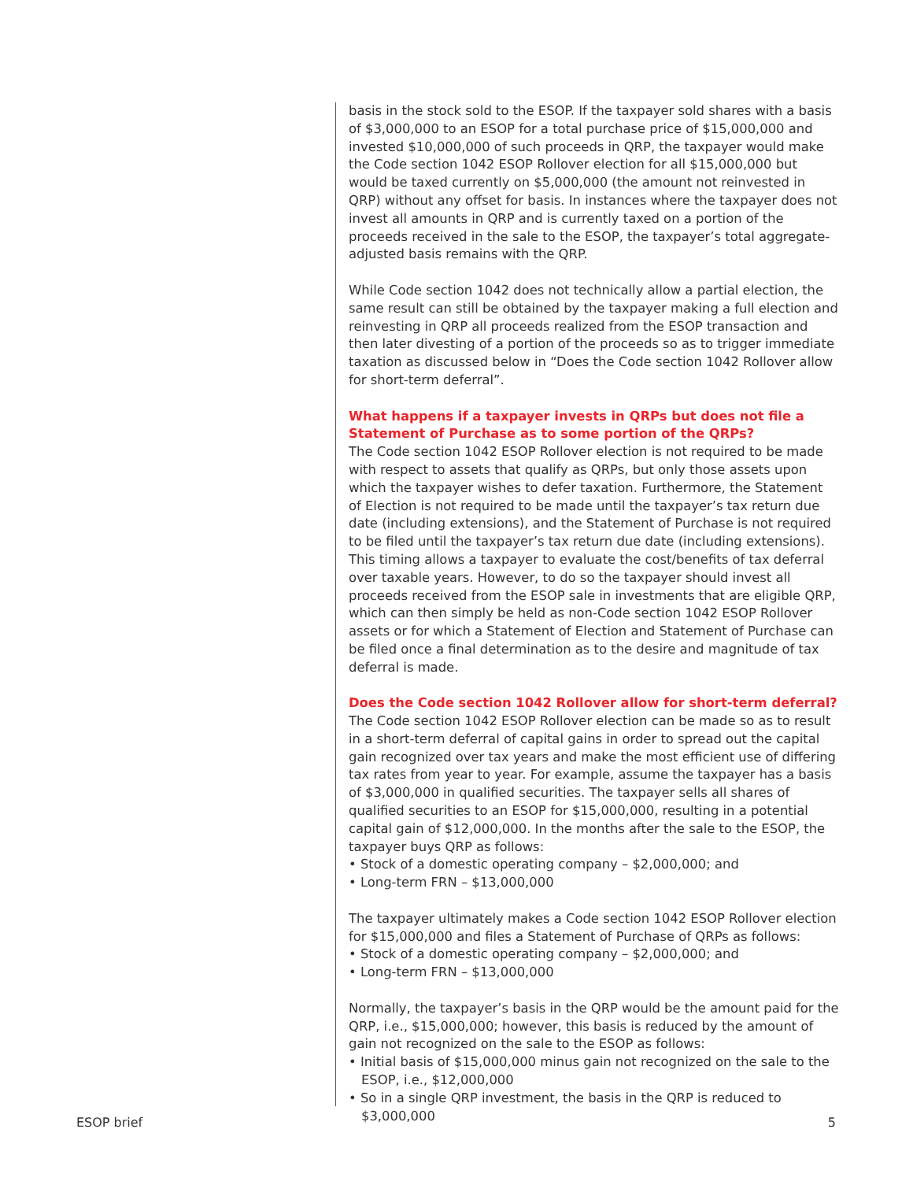basis in the stock sold to the ESOP. If the taxpayer sold shares with a basis of $3,000,000 to an ESOP for a total purchase price of $15,000,000 and invested $10,000,000 of such proceeds in QRP, the taxpayer would make the Code section 1042 ESOP Rollover election for all $15,000,000 but would be taxed currently on $5,000,000 (the amount not reinvested in QRP) without any offset for basis. In instances where the taxpayer does not invest all amounts in QRP and is currently taxed on a portion of the proceeds received in the sale to the ESOP, the taxpayer’s total aggregate-adjusted basis remains with the QRP.
While Code section 1042 does not technically allow a partial election, the same result can still be obtained by the taxpayer making a full election and reinvesting in QRP all proceeds realized from the ESOP transaction and then later divesting of a portion of the proceeds so as to trigger immediate taxation as discussed below in “Does the Code section 1042 Rollover allow for short-term deferral”.
What happens if a taxpayer invests in QRPs but does not file a Statement of Purchase as to some portion of the QRPs?
The Code section 1042 ESOP Rollover election is not required to be made with respect to assets that qualify as QRPs, but only those assets upon which the taxpayer wishes to defer taxation. Furthermore, the Statement of Election is not required to be made until the taxpayer’s tax return due date (including extensions), and the Statement of Purchase is not required to be filed until the taxpayer’s tax return due date (including extensions). This timing allows a taxpayer to evaluate the cost/benefits of tax deferral over taxable years. However, to do so the taxpayer should invest all proceeds received from the ESOP sale in investments that are eligible QRP, which can then simply be held as non-Code section 1042 ESOP Rollover assets or for which a Statement of Election and Statement of Purchase can be filed once a final determination as to the desire and magnitude of tax deferral is made.
Does the Code section 1042 Rollover allow for short-term deferral?
The Code section 1042 ESOP Rollover election can be made so as to result in a short-term deferral of capital gains in order to spread out the capital gain recognized over tax years and make the most efficient use of differing tax rates from year to year. For example, assume the taxpayer has a basis of $3,000,000 in qualified securities. The taxpayer sells all shares of qualified securities to an ESOP for $15,000,000, resulting in a potential capital gain of $12,000,000. In the months after the sale to the ESOP, the taxpayer buys QRP as follows:
• Stock of a domestic operating company – $2,000,000; and
• Long-term FRN – $13,000,000
The taxpayer ultimately makes a Code section 1042 ESOP Rollover election for $15,000,000 and files a Statement of Purchase of QRPs as follows:
• Stock of a domestic operating company – $2,000,000; and
• Long-term FRN – $13,000,000
Normally, the taxpayer’s basis in the QRP would be the amount paid for the QRP, i.e., $15,000,000; however, this basis is reduced by the amount of gain not recognized on the sale to the ESOP as follows:
• Initial basis of $15,000,000 minus gain not recognized on the sale to the ESOP, i.e., $12,000,000
• So in a single QRP investment, the basis in the QRP is reduced to $3,000,000
ESOP brief 5